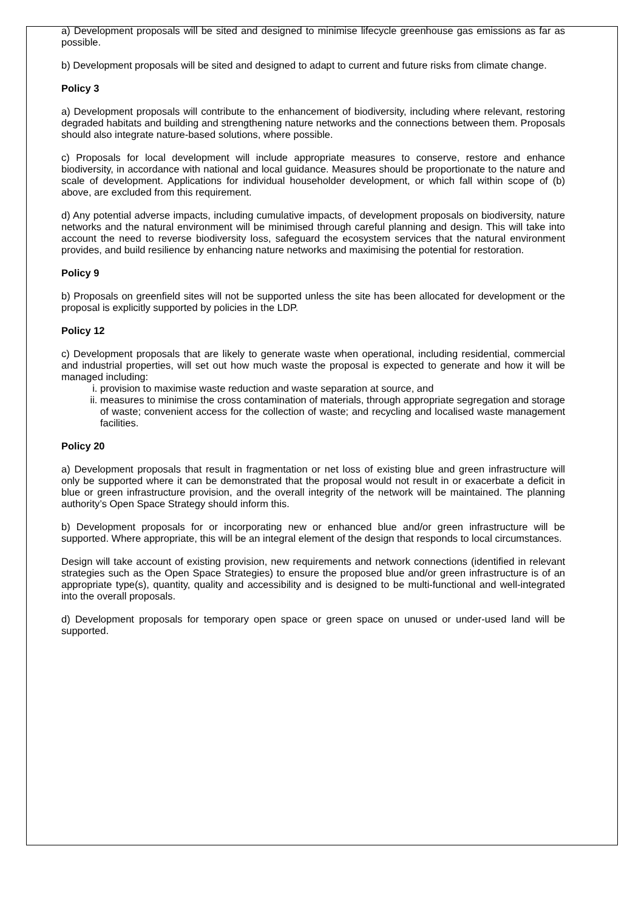a) Development proposals will be sited and designed to minimise lifecycle greenhouse gas emissions as far as possible.
b) Development proposals will be sited and designed to adapt to current and future risks from climate change.
Policy 3
a) Development proposals will contribute to the enhancement of biodiversity, including where relevant, restoring degraded habitats and building and strengthening nature networks and the connections between them. Proposals should also integrate nature-based solutions, where possible.
c) Proposals for local development will include appropriate measures to conserve, restore and enhance biodiversity, in accordance with national and local guidance. Measures should be proportionate to the nature and scale of development. Applications for individual householder development, or which fall within scope of (b) above, are excluded from this requirement.
d) Any potential adverse impacts, including cumulative impacts, of development proposals on biodiversity, nature networks and the natural environment will be minimised through careful planning and design. This will take into account the need to reverse biodiversity loss, safeguard the ecosystem services that the natural environment provides, and build resilience by enhancing nature networks and maximising the potential for restoration.
Policy 9
b) Proposals on greenfield sites will not be supported unless the site has been allocated for development or the proposal is explicitly supported by policies in the LDP.
Policy 12
c) Development proposals that are likely to generate waste when operational, including residential, commercial and industrial properties, will set out how much waste the proposal is expected to generate and how it will be managed including:
i. provision to maximise waste reduction and waste separation at source, and
ii. measures to minimise the cross contamination of materials, through appropriate segregation and storage of waste; convenient access for the collection of waste; and recycling and localised waste management facilities.
Policy 20
a) Development proposals that result in fragmentation or net loss of existing blue and green infrastructure will only be supported where it can be demonstrated that the proposal would not result in or exacerbate a deficit in blue or green infrastructure provision, and the overall integrity of the network will be maintained. The planning authority’s Open Space Strategy should inform this.
b) Development proposals for or incorporating new or enhanced blue and/or green infrastructure will be supported. Where appropriate, this will be an integral element of the design that responds to local circumstances.
Design will take account of existing provision, new requirements and network connections (identified in relevant strategies such as the Open Space Strategies) to ensure the proposed blue and/or green infrastructure is of an appropriate type(s), quantity, quality and accessibility and is designed to be multi-functional and well-integrated into the overall proposals.
d) Development proposals for temporary open space or green space on unused or under-used land will be supported.